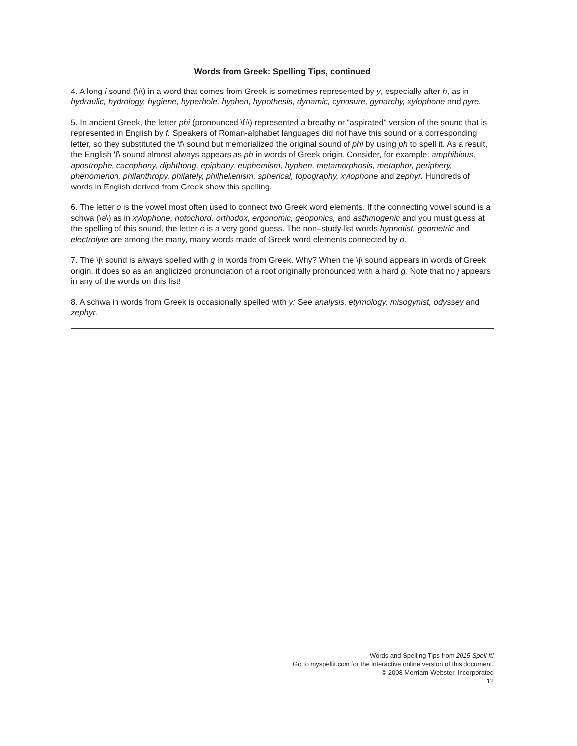Words from Greek: Spelling Tips, continued
4. A long i sound (\ī\) in a word that comes from Greek is sometimes represented by y, especially after h, as in hydraulic, hydrology, hygiene, hyperbole, hyphen, hypothesis, dynamic, cynosure, gynarchy, xylophone and pyre.
5. In ancient Greek, the letter phi (pronounced \fī\) represented a breathy or "aspirated" version of the sound that is represented in English by f. Speakers of Roman-alphabet languages did not have this sound or a corresponding letter, so they substituted the \f\ sound but memorialized the original sound of phi by using ph to spell it. As a result, the English \f\ sound almost always appears as ph in words of Greek origin. Consider, for example: amphibious, apostrophe, cacophony, diphthong, epiphany, euphemism, hyphen, metamorphosis, metaphor, periphery, phenomenon, philanthropy, philately, philhellenism, spherical, topography, xylophone and zephyr. Hundreds of words in English derived from Greek show this spelling.
6. The letter o is the vowel most often used to connect two Greek word elements. If the connecting vowel sound is a schwa (\ə\) as in xylophone, notochord, orthodox, ergonomic, geoponics, and asthmogenic and you must guess at the spelling of this sound, the letter o is a very good guess. The non–study-list words hypnotist, geometric and electrolyte are among the many, many words made of Greek word elements connected by o.
7. The \j\ sound is always spelled with g in words from Greek. Why? When the \j\ sound appears in words of Greek origin, it does so as an anglicized pronunciation of a root originally pronounced with a hard g. Note that no j appears in any of the words on this list!
8. A schwa in words from Greek is occasionally spelled with y: See analysis, etymology, misogynist, odyssey and zephyr.
Words and Spelling Tips from 2015 Spell It!
Go to myspellit.com for the interactive online version of this document.
© 2008 Merriam-Webster, Incorporated
12